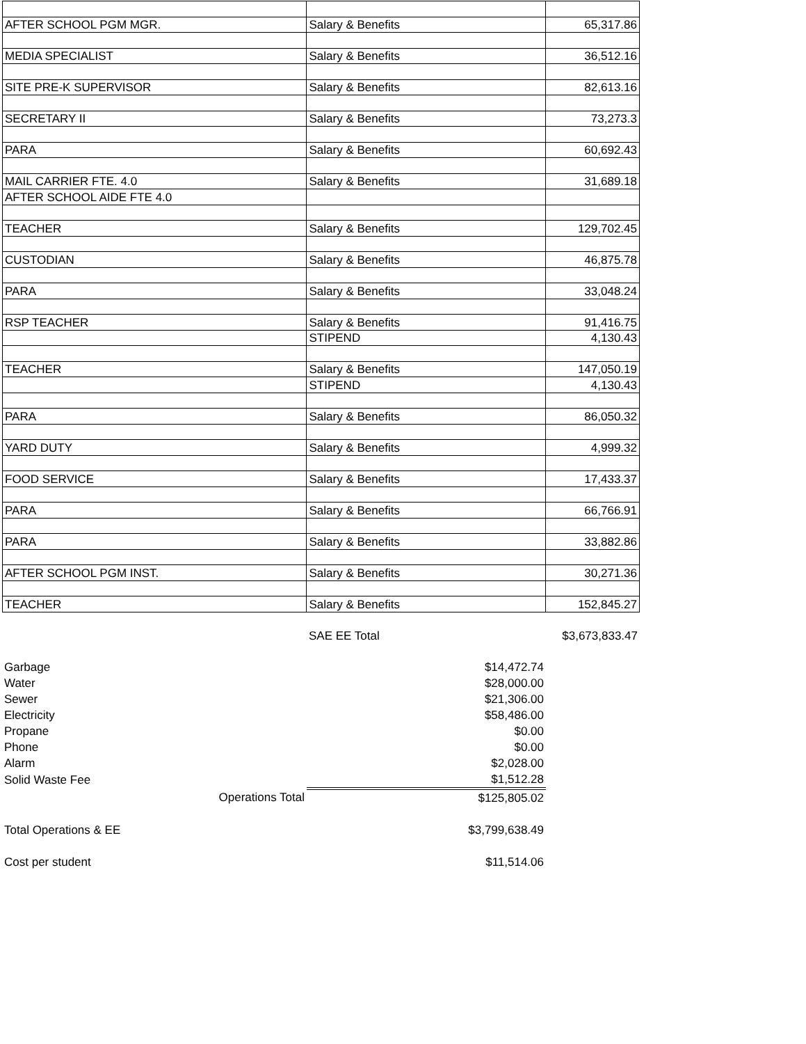| AFTER SCHOOL PGM MGR. | Salary & Benefits | 65,317.86 |
| MEDIA SPECIALIST | Salary & Benefits | 36,512.16 |
| SITE PRE-K SUPERVISOR | Salary & Benefits | 82,613.16 |
| SECRETARY II | Salary & Benefits | 73,273.3 |
| PARA | Salary & Benefits | 60,692.43 |
| MAIL CARRIER FTE. 4.0 | Salary & Benefits | 31,689.18 |
| AFTER SCHOOL AIDE FTE 4.0 | | |
| TEACHER | Salary & Benefits | 129,702.45 |
| CUSTODIAN | Salary & Benefits | 46,875.78 |
| PARA | Salary & Benefits | 33,048.24 |
| RSP TEACHER | Salary & Benefits | 91,416.75 |
| | STIPEND | 4,130.43 |
| TEACHER | Salary & Benefits | 147,050.19 |
| | STIPEND | 4,130.43 |
| PARA | Salary & Benefits | 86,050.32 |
| YARD DUTY | Salary & Benefits | 4,999.32 |
| FOOD SERVICE | Salary & Benefits | 17,433.37 |
| PARA | Salary & Benefits | 66,766.91 |
| PARA | Salary & Benefits | 33,882.86 |
| AFTER SCHOOL PGM INST. | Salary & Benefits | 30,271.36 |
| TEACHER | Salary & Benefits | 152,845.27 |
| | SAE EE Total | $3,673,833.47 |
| Garbage | $14,472.74 |
| Water | $28,000.00 |
| Sewer | $21,306.00 |
| Electricity | $58,486.00 |
| Propane | $0.00 |
| Phone | $0.00 |
| Alarm | $2,028.00 |
| Solid Waste Fee | $1,512.28 |
| Operations Total | $125,805.02 |
| Total Operations & EE | $3,799,638.49 |
| Cost per student | $11,514.06 |